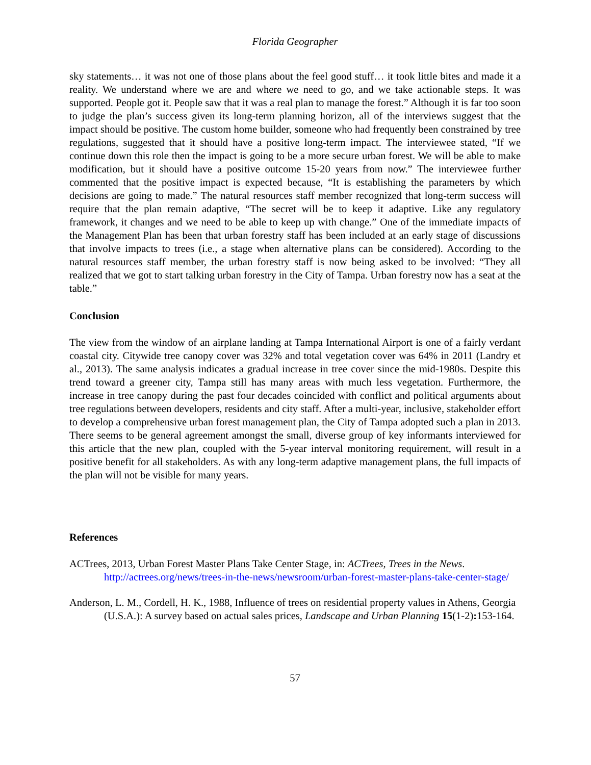Florida Geographer
sky statements… it was not one of those plans about the feel good stuff… it took little bites and made it a reality. We understand where we are and where we need to go, and we take actionable steps. It was supported. People got it. People saw that it was a real plan to manage the forest.” Although it is far too soon to judge the plan’s success given its long-term planning horizon, all of the interviews suggest that the impact should be positive. The custom home builder, someone who had frequently been constrained by tree regulations, suggested that it should have a positive long-term impact. The interviewee stated, “If we continue down this role then the impact is going to be a more secure urban forest. We will be able to make modification, but it should have a positive outcome 15-20 years from now.” The interviewee further commented that the positive impact is expected because, “It is establishing the parameters by which decisions are going to made.” The natural resources staff member recognized that long-term success will require that the plan remain adaptive, “The secret will be to keep it adaptive. Like any regulatory framework, it changes and we need to be able to keep up with change.” One of the immediate impacts of the Management Plan has been that urban forestry staff has been included at an early stage of discussions that involve impacts to trees (i.e., a stage when alternative plans can be considered). According to the natural resources staff member, the urban forestry staff is now being asked to be involved: “They all realized that we got to start talking urban forestry in the City of Tampa. Urban forestry now has a seat at the table.”
Conclusion
The view from the window of an airplane landing at Tampa International Airport is one of a fairly verdant coastal city. Citywide tree canopy cover was 32% and total vegetation cover was 64% in 2011 (Landry et al., 2013). The same analysis indicates a gradual increase in tree cover since the mid-1980s. Despite this trend toward a greener city, Tampa still has many areas with much less vegetation. Furthermore, the increase in tree canopy during the past four decades coincided with conflict and political arguments about tree regulations between developers, residents and city staff. After a multi-year, inclusive, stakeholder effort to develop a comprehensive urban forest management plan, the City of Tampa adopted such a plan in 2013. There seems to be general agreement amongst the small, diverse group of key informants interviewed for this article that the new plan, coupled with the 5-year interval monitoring requirement, will result in a positive benefit for all stakeholders. As with any long-term adaptive management plans, the full impacts of the plan will not be visible for many years.
References
ACTrees, 2013, Urban Forest Master Plans Take Center Stage, in: ACTrees, Trees in the News. http://actrees.org/news/trees-in-the-news/newsroom/urban-forest-master-plans-take-center-stage/
Anderson, L. M., Cordell, H. K., 1988, Influence of trees on residential property values in Athens, Georgia (U.S.A.): A survey based on actual sales prices, Landscape and Urban Planning 15(1-2): 153-164.
57